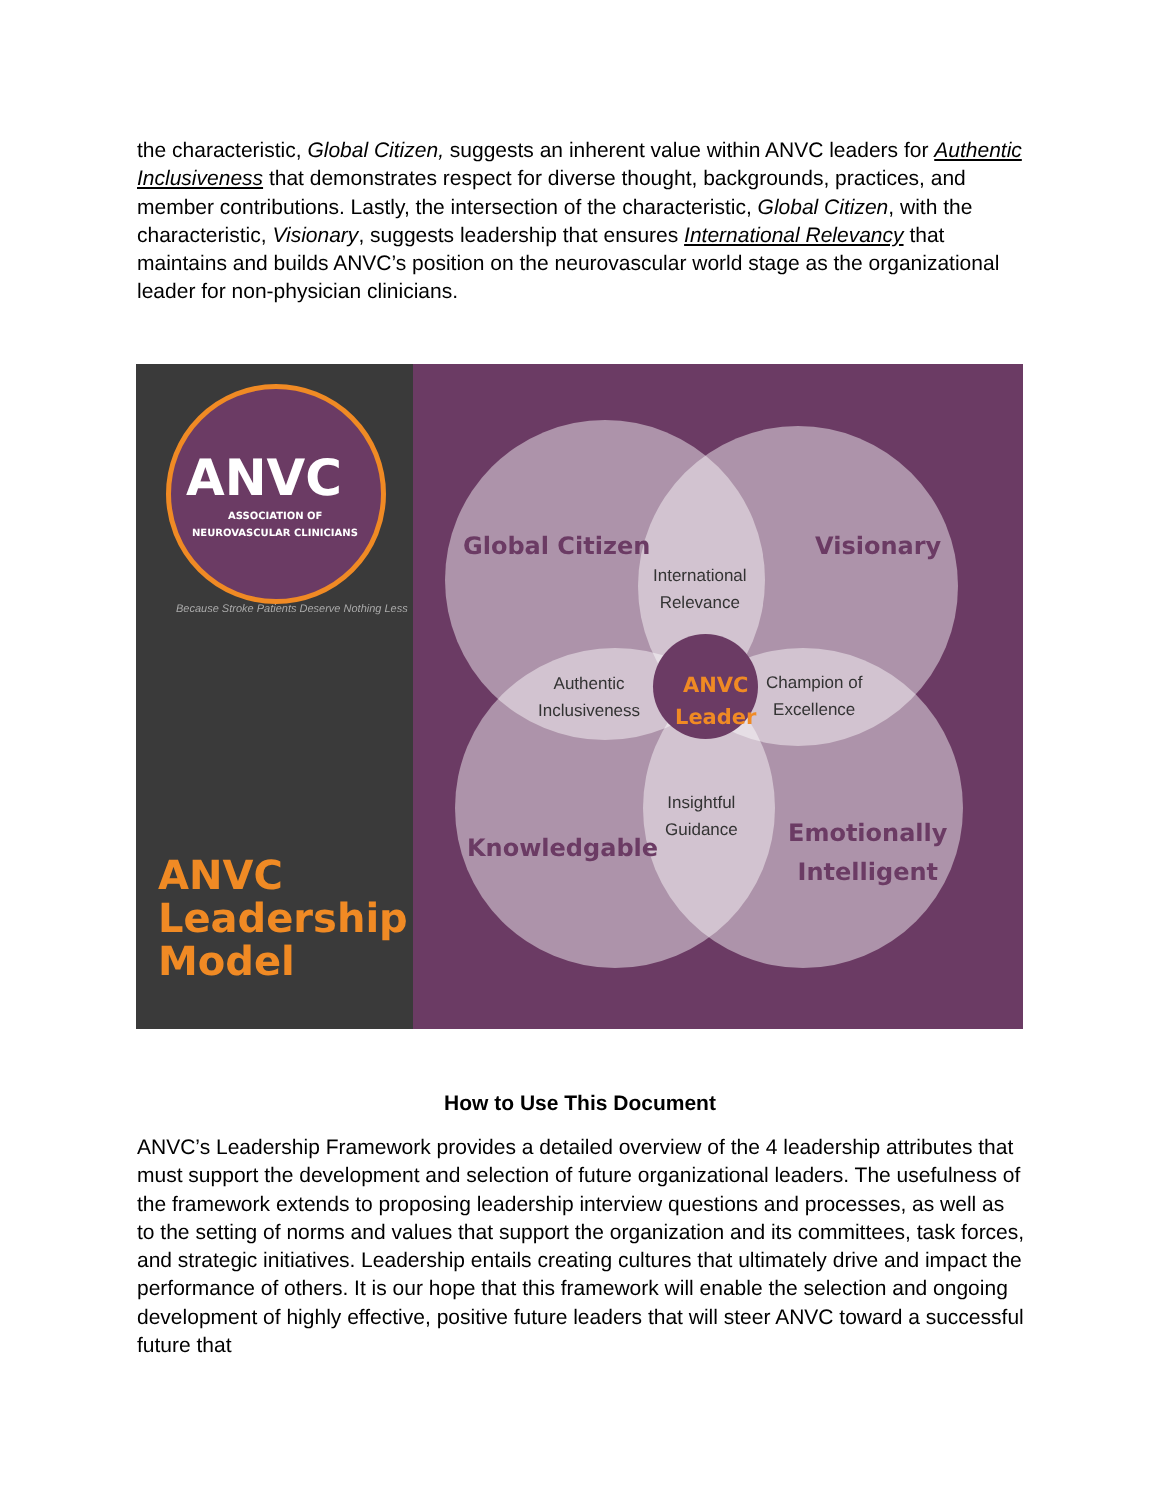the characteristic, Global Citizen, suggests an inherent value within ANVC leaders for Authentic Inclusiveness that demonstrates respect for diverse thought, backgrounds, practices, and member contributions. Lastly, the intersection of the characteristic, Global Citizen, with the characteristic, Visionary, suggests leadership that ensures International Relevancy that maintains and builds ANVC’s position on the neurovascular world stage as the organizational leader for non-physician clinicians.
ANVC
ASSOCIATION OF
NEUROVASCULAR CLINICIANS
Because Stroke Patients Deserve Nothing Less
ANVC
Leadership
Model
Global Citizen Visionary
International
Relevance
Authentic
Inclusiveness
ANVC
Leader
Champion of
Excellence
Insightful
Guidance
Knowledgable
Emotionally
Intelligent
How to Use This Document
ANVC’s Leadership Framework provides a detailed overview of the 4 leadership attributes that must support the development and selection of future organizational leaders. The usefulness of the framework extends to proposing leadership interview questions and processes, as well as to the setting of norms and values that support the organization and its committees, task forces, and strategic initiatives. Leadership entails creating cultures that ultimately drive and impact the performance of others. It is our hope that this framework will enable the selection and ongoing development of highly effective, positive future leaders that will steer ANVC toward a successful future that